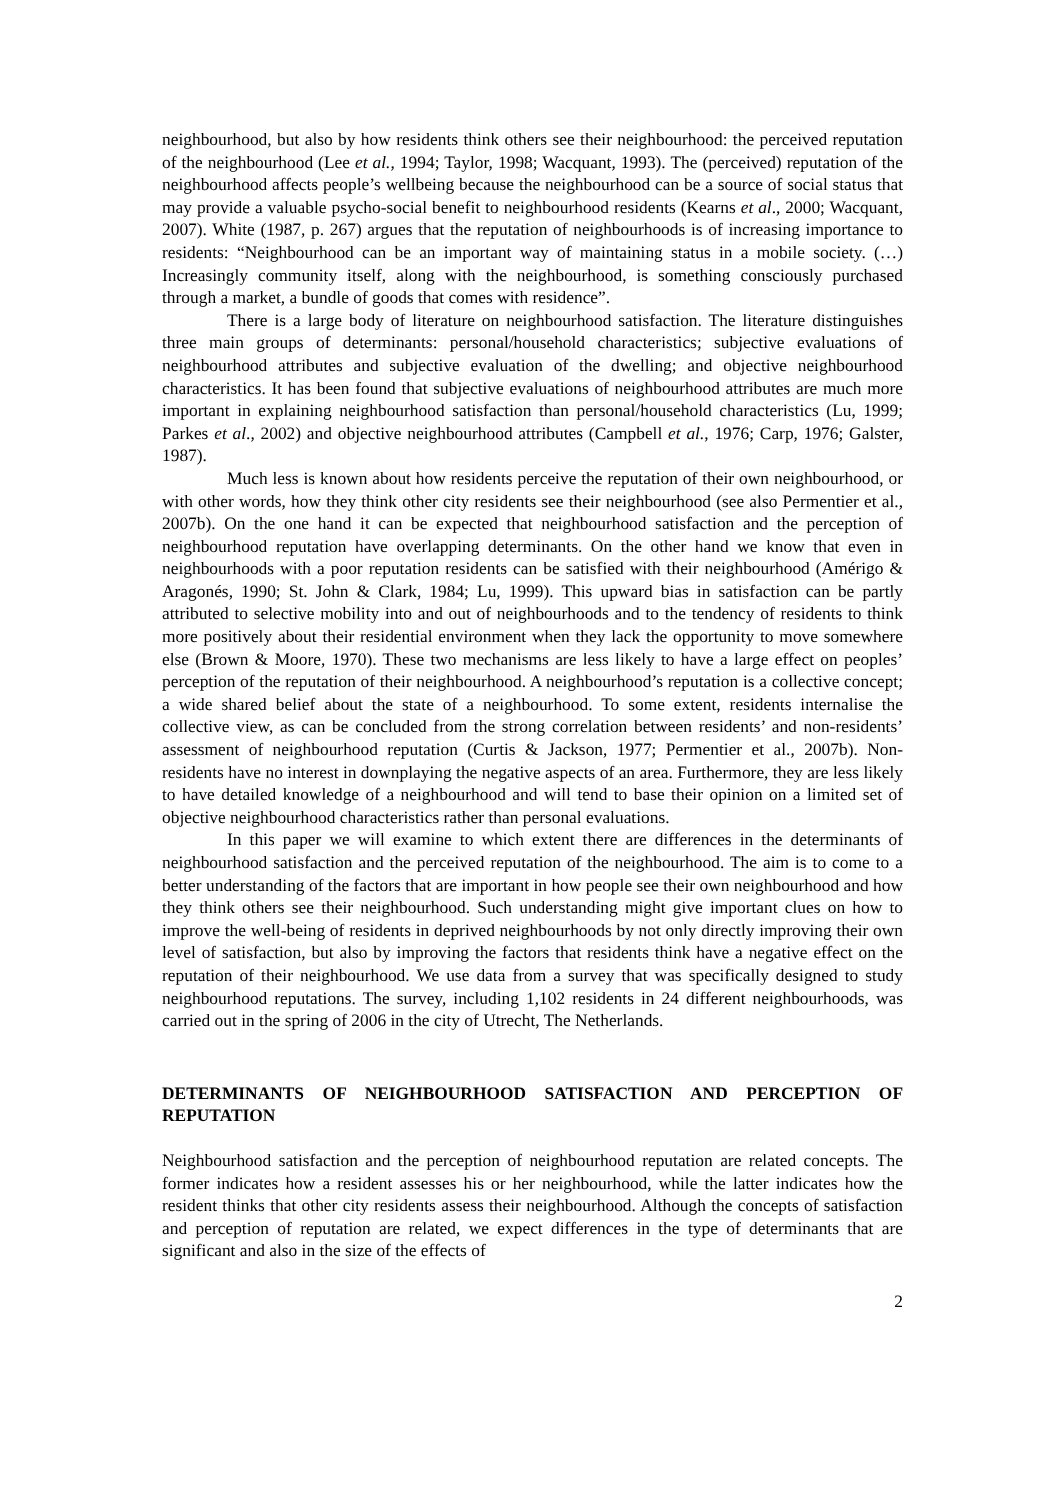neighbourhood, but also by how residents think others see their neighbourhood: the perceived reputation of the neighbourhood (Lee et al., 1994; Taylor, 1998; Wacquant, 1993). The (perceived) reputation of the neighbourhood affects people’s wellbeing because the neighbourhood can be a source of social status that may provide a valuable psycho-social benefit to neighbourhood residents (Kearns et al., 2000; Wacquant, 2007). White (1987, p. 267) argues that the reputation of neighbourhoods is of increasing importance to residents: “Neighbourhood can be an important way of maintaining status in a mobile society. (…) Increasingly community itself, along with the neighbourhood, is something consciously purchased through a market, a bundle of goods that comes with residence”.
There is a large body of literature on neighbourhood satisfaction. The literature distinguishes three main groups of determinants: personal/household characteristics; subjective evaluations of neighbourhood attributes and subjective evaluation of the dwelling; and objective neighbourhood characteristics. It has been found that subjective evaluations of neighbourhood attributes are much more important in explaining neighbourhood satisfaction than personal/household characteristics (Lu, 1999; Parkes et al., 2002) and objective neighbourhood attributes (Campbell et al., 1976; Carp, 1976; Galster, 1987).
Much less is known about how residents perceive the reputation of their own neighbourhood, or with other words, how they think other city residents see their neighbourhood (see also Permentier et al., 2007b). On the one hand it can be expected that neighbourhood satisfaction and the perception of neighbourhood reputation have overlapping determinants. On the other hand we know that even in neighbourhoods with a poor reputation residents can be satisfied with their neighbourhood (Amérigo & Aragonés, 1990; St. John & Clark, 1984; Lu, 1999). This upward bias in satisfaction can be partly attributed to selective mobility into and out of neighbourhoods and to the tendency of residents to think more positively about their residential environment when they lack the opportunity to move somewhere else (Brown & Moore, 1970). These two mechanisms are less likely to have a large effect on peoples’ perception of the reputation of their neighbourhood. A neighbourhood’s reputation is a collective concept; a wide shared belief about the state of a neighbourhood. To some extent, residents internalise the collective view, as can be concluded from the strong correlation between residents’ and non-residents’ assessment of neighbourhood reputation (Curtis & Jackson, 1977; Permentier et al., 2007b). Non-residents have no interest in downplaying the negative aspects of an area. Furthermore, they are less likely to have detailed knowledge of a neighbourhood and will tend to base their opinion on a limited set of objective neighbourhood characteristics rather than personal evaluations.
In this paper we will examine to which extent there are differences in the determinants of neighbourhood satisfaction and the perceived reputation of the neighbourhood. The aim is to come to a better understanding of the factors that are important in how people see their own neighbourhood and how they think others see their neighbourhood. Such understanding might give important clues on how to improve the well-being of residents in deprived neighbourhoods by not only directly improving their own level of satisfaction, but also by improving the factors that residents think have a negative effect on the reputation of their neighbourhood. We use data from a survey that was specifically designed to study neighbourhood reputations. The survey, including 1,102 residents in 24 different neighbourhoods, was carried out in the spring of 2006 in the city of Utrecht, The Netherlands.
DETERMINANTS OF NEIGHBOURHOOD SATISFACTION AND PERCEPTION OF REPUTATION
Neighbourhood satisfaction and the perception of neighbourhood reputation are related concepts. The former indicates how a resident assesses his or her neighbourhood, while the latter indicates how the resident thinks that other city residents assess their neighbourhood. Although the concepts of satisfaction and perception of reputation are related, we expect differences in the type of determinants that are significant and also in the size of the effects of
2